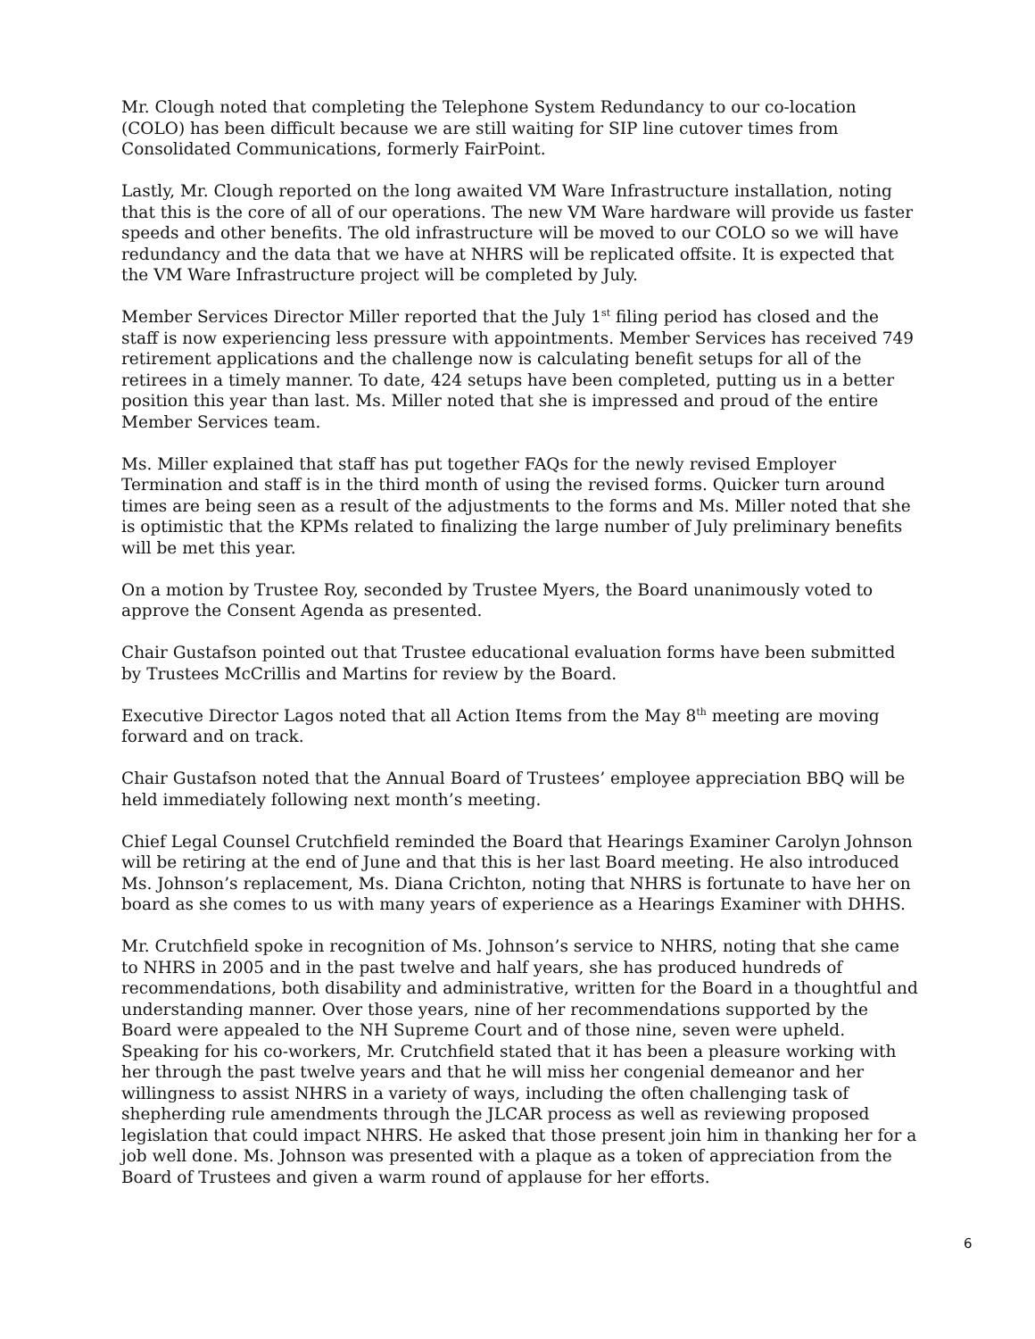Mr. Clough noted that completing the Telephone System Redundancy to our co-location (COLO) has been difficult because we are still waiting for SIP line cutover times from Consolidated Communications, formerly FairPoint.
Lastly, Mr. Clough reported on the long awaited VM Ware Infrastructure installation, noting that this is the core of all of our operations. The new VM Ware hardware will provide us faster speeds and other benefits. The old infrastructure will be moved to our COLO so we will have redundancy and the data that we have at NHRS will be replicated offsite. It is expected that the VM Ware Infrastructure project will be completed by July.
Member Services Director Miller reported that the July 1<sup>st</sup> filing period has closed and the staff is now experiencing less pressure with appointments. Member Services has received 749 retirement applications and the challenge now is calculating benefit setups for all of the retirees in a timely manner. To date, 424 setups have been completed, putting us in a better position this year than last. Ms. Miller noted that she is impressed and proud of the entire Member Services team.
Ms. Miller explained that staff has put together FAQs for the newly revised Employer Termination and staff is in the third month of using the revised forms. Quicker turn around times are being seen as a result of the adjustments to the forms and Ms. Miller noted that she is optimistic that the KPMs related to finalizing the large number of July preliminary benefits will be met this year.
On a motion by Trustee Roy, seconded by Trustee Myers, the Board unanimously voted to approve the Consent Agenda as presented.
Chair Gustafson pointed out that Trustee educational evaluation forms have been submitted by Trustees McCrillis and Martins for review by the Board.
Executive Director Lagos noted that all Action Items from the May 8<sup>th</sup> meeting are moving forward and on track.
Chair Gustafson noted that the Annual Board of Trustees’ employee appreciation BBQ will be held immediately following next month’s meeting.
Chief Legal Counsel Crutchfield reminded the Board that Hearings Examiner Carolyn Johnson will be retiring at the end of June and that this is her last Board meeting. He also introduced Ms. Johnson’s replacement, Ms. Diana Crichton, noting that NHRS is fortunate to have her on board as she comes to us with many years of experience as a Hearings Examiner with DHHS.
Mr. Crutchfield spoke in recognition of Ms. Johnson’s service to NHRS, noting that she came to NHRS in 2005 and in the past twelve and half years, she has produced hundreds of recommendations, both disability and administrative, written for the Board in a thoughtful and understanding manner. Over those years, nine of her recommendations supported by the Board were appealed to the NH Supreme Court and of those nine, seven were upheld. Speaking for his co-workers, Mr. Crutchfield stated that it has been a pleasure working with her through the past twelve years and that he will miss her congenial demeanor and her willingness to assist NHRS in a variety of ways, including the often challenging task of shepherding rule amendments through the JLCAR process as well as reviewing proposed legislation that could impact NHRS. He asked that those present join him in thanking her for a job well done. Ms. Johnson was presented with a plaque as a token of appreciation from the Board of Trustees and given a warm round of applause for her efforts.
6